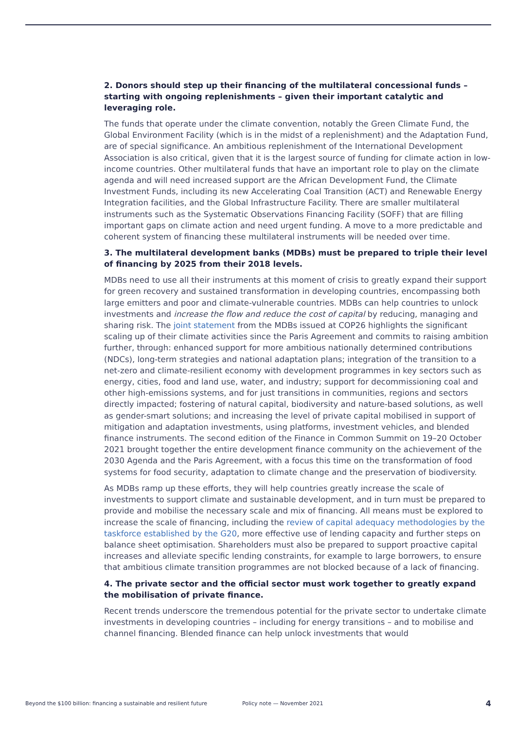2. Donors should step up their financing of the multilateral concessional funds – starting with ongoing replenishments – given their important catalytic and leveraging role.
The funds that operate under the climate convention, notably the Green Climate Fund, the Global Environment Facility (which is in the midst of a replenishment) and the Adaptation Fund, are of special significance. An ambitious replenishment of the International Development Association is also critical, given that it is the largest source of funding for climate action in low-income countries. Other multilateral funds that have an important role to play on the climate agenda and will need increased support are the African Development Fund, the Climate Investment Funds, including its new Accelerating Coal Transition (ACT) and Renewable Energy Integration facilities, and the Global Infrastructure Facility. There are smaller multilateral instruments such as the Systematic Observations Financing Facility (SOFF) that are filling important gaps on climate action and need urgent funding. A move to a more predictable and coherent system of financing these multilateral instruments will be needed over time.
3. The multilateral development banks (MDBs) must be prepared to triple their level of financing by 2025 from their 2018 levels.
MDBs need to use all their instruments at this moment of crisis to greatly expand their support for green recovery and sustained transformation in developing countries, encompassing both large emitters and poor and climate-vulnerable countries. MDBs can help countries to unlock investments and increase the flow and reduce the cost of capital by reducing, managing and sharing risk. The joint statement from the MDBs issued at COP26 highlights the significant scaling up of their climate activities since the Paris Agreement and commits to raising ambition further, through: enhanced support for more ambitious nationally determined contributions (NDCs), long-term strategies and national adaptation plans; integration of the transition to a net-zero and climate-resilient economy with development programmes in key sectors such as energy, cities, food and land use, water, and industry; support for decommissioning coal and other high-emissions systems, and for just transitions in communities, regions and sectors directly impacted; fostering of natural capital, biodiversity and nature-based solutions, as well as gender-smart solutions; and increasing the level of private capital mobilised in support of mitigation and adaptation investments, using platforms, investment vehicles, and blended finance instruments. The second edition of the Finance in Common Summit on 19–20 October 2021 brought together the entire development finance community on the achievement of the 2030 Agenda and the Paris Agreement, with a focus this time on the transformation of food systems for food security, adaptation to climate change and the preservation of biodiversity.
As MDBs ramp up these efforts, they will help countries greatly increase the scale of investments to support climate and sustainable development, and in turn must be prepared to provide and mobilise the necessary scale and mix of financing. All means must be explored to increase the scale of financing, including the review of capital adequacy methodologies by the taskforce established by the G20, more effective use of lending capacity and further steps on balance sheet optimisation. Shareholders must also be prepared to support proactive capital increases and alleviate specific lending constraints, for example to large borrowers, to ensure that ambitious climate transition programmes are not blocked because of a lack of financing.
4. The private sector and the official sector must work together to greatly expand the mobilisation of private finance.
Recent trends underscore the tremendous potential for the private sector to undertake climate investments in developing countries – including for energy transitions – and to mobilise and channel financing. Blended finance can help unlock investments that would
Beyond the $100 billion: financing a sustainable and resilient future Policy note — November 2021 4